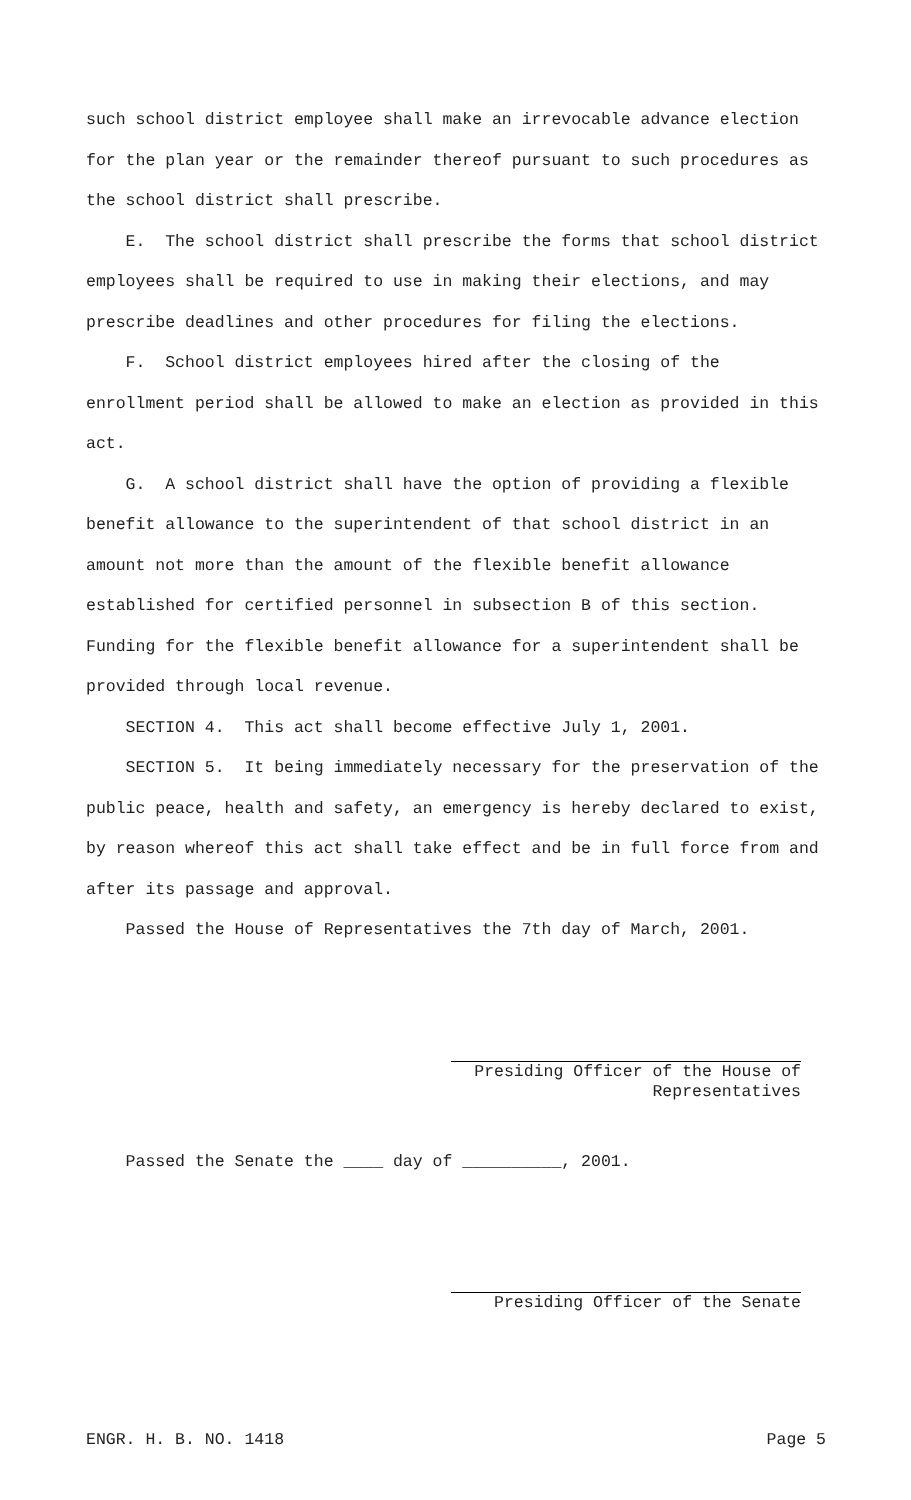such school district employee shall make an irrevocable advance election for the plan year or the remainder thereof pursuant to such procedures as the school district shall prescribe.
E. The school district shall prescribe the forms that school district employees shall be required to use in making their elections, and may prescribe deadlines and other procedures for filing the elections.
F. School district employees hired after the closing of the enrollment period shall be allowed to make an election as provided in this act.
G. A school district shall have the option of providing a flexible benefit allowance to the superintendent of that school district in an amount not more than the amount of the flexible benefit allowance established for certified personnel in subsection B of this section. Funding for the flexible benefit allowance for a superintendent shall be provided through local revenue.
SECTION 4. This act shall become effective July 1, 2001.
SECTION 5. It being immediately necessary for the preservation of the public peace, health and safety, an emergency is hereby declared to exist, by reason whereof this act shall take effect and be in full force from and after its passage and approval.
Passed the House of Representatives the 7th day of March, 2001.
Presiding Officer of the House of
Representatives
Passed the Senate the ____ day of __________, 2001.
Presiding Officer of the Senate
ENGR. H. B. NO. 1418 Page 5